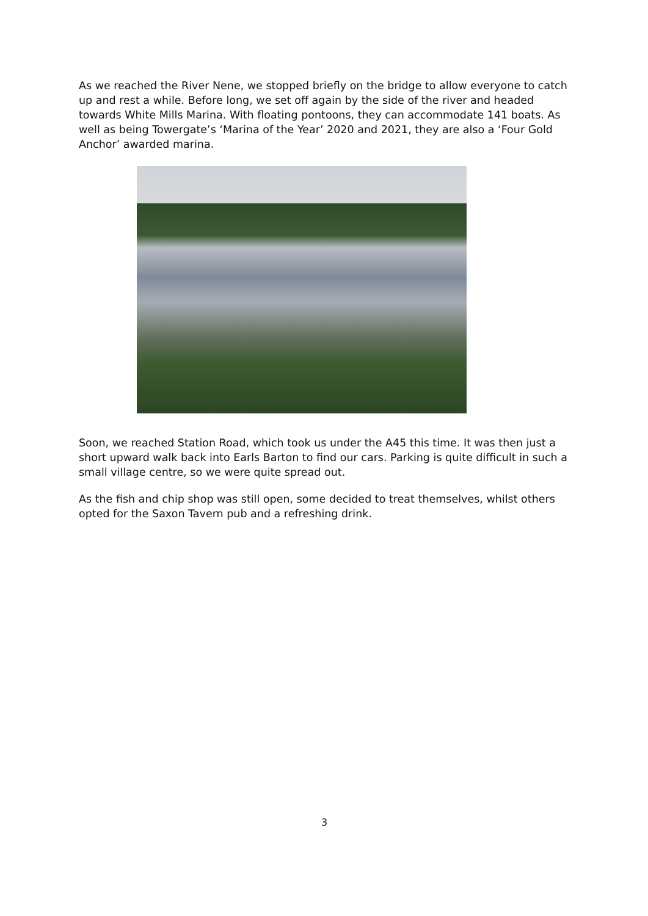As we reached the River Nene, we stopped briefly on the bridge to allow everyone to catch up and rest a while. Before long, we set off again by the side of the river and headed towards White Mills Marina. With floating pontoons, they can accommodate 141 boats. As well as being Towergate’s ‘Marina of the Year’ 2020 and 2021, they are also a ‘Four Gold Anchor’ awarded marina.
Soon, we reached Station Road, which took us under the A45 this time. It was then just a short upward walk back into Earls Barton to find our cars. Parking is quite difficult in such a small village centre, so we were quite spread out.
As the fish and chip shop was still open, some decided to treat themselves, whilst others opted for the Saxon Tavern pub and a refreshing drink.
3